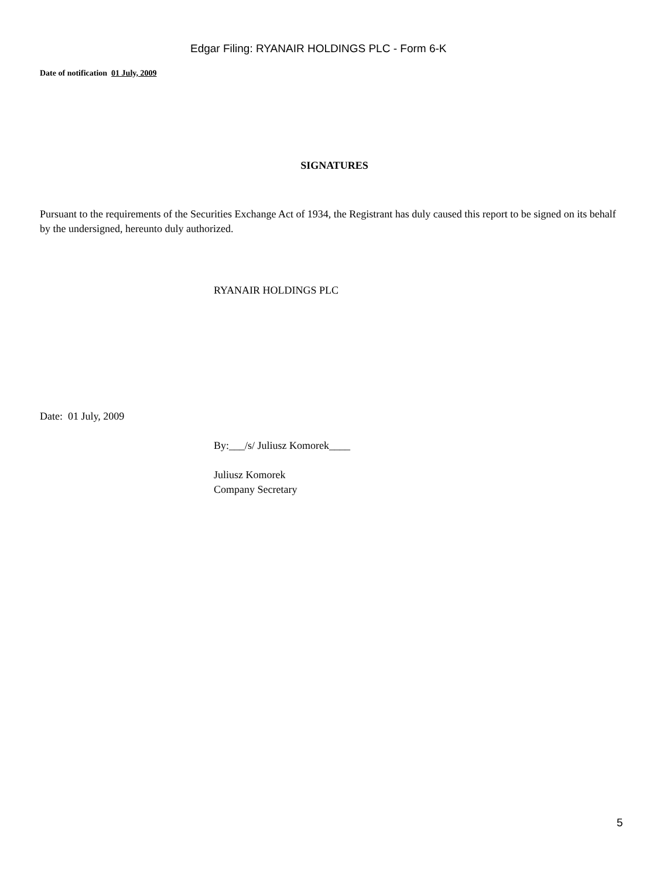Edgar Filing: RYANAIR HOLDINGS PLC - Form 6-K
Date of notification 01 July, 2009
SIGNATURES
Pursuant to the requirements of the Securities Exchange Act of 1934, the Registrant has duly caused this report to be signed on its behalf by the undersigned, hereunto duly authorized.
RYANAIR HOLDINGS PLC
Date: 01 July, 2009
By:___/s/ Juliusz Komorek____
Juliusz Komorek
Company Secretary
5